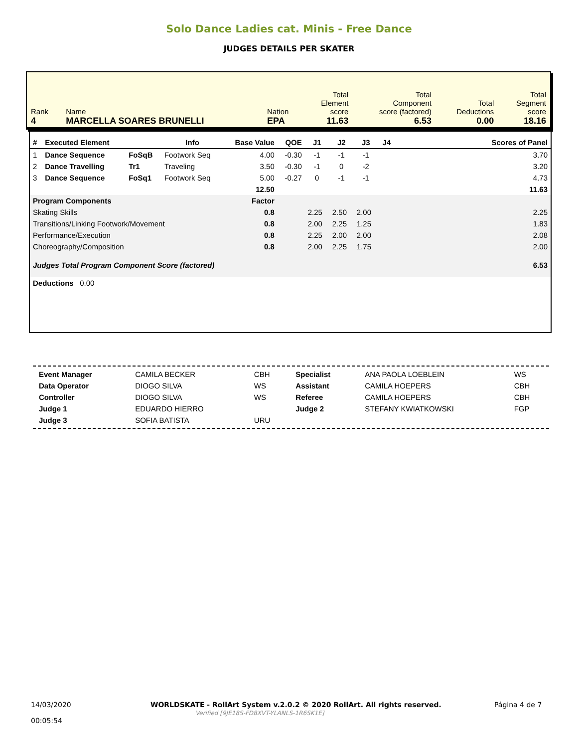Solo Dance Ladies cat. Minis - Free Dance
JUDGES DETAILS PER SKATER
| Rank 4 | Name MARCELLA SOARES BRUNELLI | Nation EPA | Total Element score 11.63 | Total Component score (factored) 6.53 | Total Deductions 0.00 | Total Segment score 18.16 |
| # | Executed Element | | Info | Base Value | QOE | J1 | J2 | J3 | J4 | Scores of Panel |
| --- | --- | --- | --- | --- | --- | --- | --- | --- | --- | --- |
| 1 | Dance Sequence | FoSqB | Footwork Seq | 4.00 | -0.30 | -1 | -1 | -1 | | 3.70 |
| 2 | Dance Travelling | Tr1 | Traveling | 3.50 | -0.30 | -1 | 0 | -2 | | 3.20 |
| 3 | Dance Sequence | FoSq1 | Footwork Seq | 5.00 | -0.27 | 0 | -1 | -1 | | 4.73 |
| | | | | 12.50 | | | | | | 11.63 |
| Program Components | | | | Factor | | | | | | |
| Skating Skills | | | | 0.8 | | 2.25 | 2.50 | 2.00 | | 2.25 |
| Transitions/Linking Footwork/Movement | | | | 0.8 | | 2.00 | 2.25 | 1.25 | | 1.83 |
| Performance/Execution | | | | 0.8 | | 2.25 | 2.00 | 2.00 | | 2.08 |
| Choreography/Composition | | | | 0.8 | | 2.00 | 2.25 | 1.75 | | 2.00 |
| Judges Total Program Component Score (factored) | | | | | | | | | | 6.53 |
| Deductions 0.00 | | | | | | | | | | |
| Event Manager | CAMILA BECKER | CBH | Specialist | ANA PAOLA LOEBLEIN | WS |
| Data Operator | DIOGO SILVA | WS | Assistant | CAMILA HOEPERS | CBH |
| Controller | DIOGO SILVA | WS | Referee | CAMILA HOEPERS | CBH |
| Judge 1 | EDUARDO HIERRO | | Judge 2 | STEFANY KWIATKOWSKI | FGP |
| Judge 3 | SOFIA BATISTA | URU | | | |
14/03/2020
00:05:54
WORLDSKATE - RollArt System v.2.0.2 © 2020 RollArt. All rights reserved.
Verified [9JE18S-FD8XVT-YLANLS-1R6SK1E]
Página 4 de 7